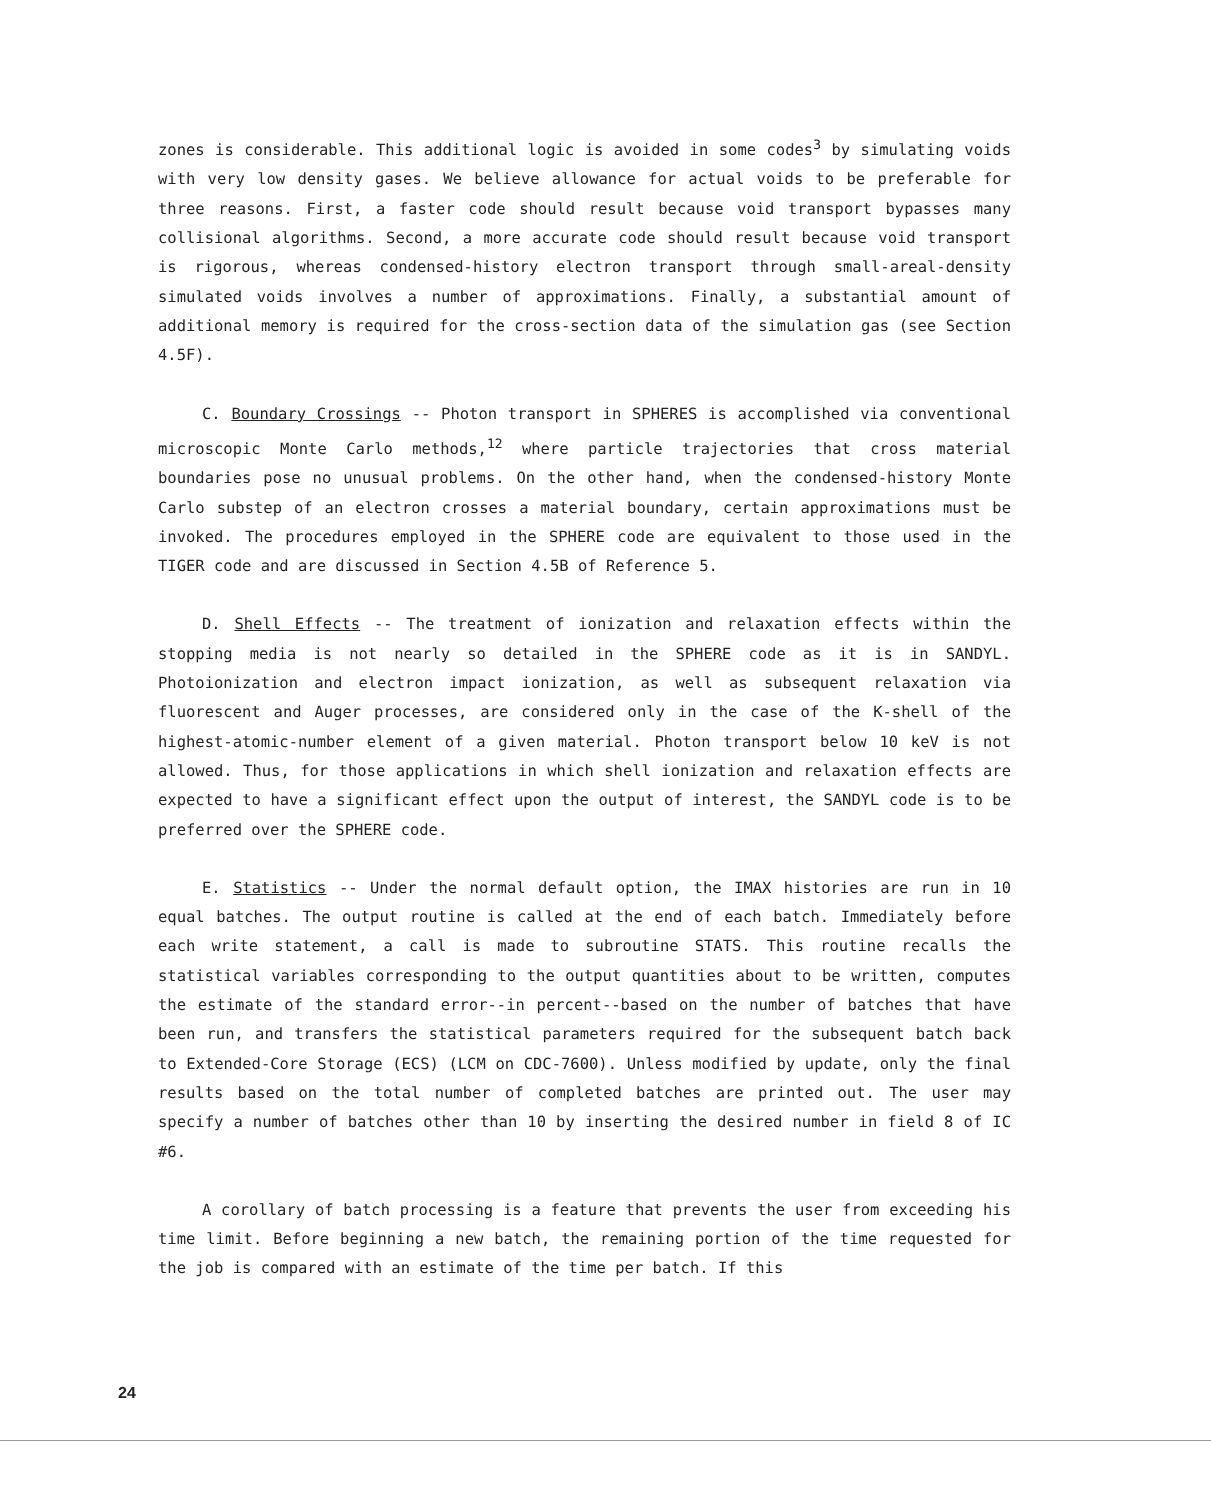zones is considerable. This additional logic is avoided in some codes<sup>3</sup> by simulating voids with very low density gases. We believe allowance for actual voids to be preferable for three reasons. First, a faster code should result because void transport bypasses many collisional algorithms. Second, a more accurate code should result because void transport is rigorous, whereas condensed-history electron transport through small-areal-density simulated voids involves a number of approximations. Finally, a substantial amount of additional memory is required for the cross-section data of the simulation gas (see Section 4.5F).
C. Boundary Crossings -- Photon transport in SPHERES is accomplished via conventional microscopic Monte Carlo methods,<sup>12</sup> where particle trajectories that cross material boundaries pose no unusual problems. On the other hand, when the condensed-history Monte Carlo substep of an electron crosses a material boundary, certain approximations must be invoked. The procedures employed in the SPHERE code are equivalent to those used in the TIGER code and are discussed in Section 4.5B of Reference 5.
D. Shell Effects -- The treatment of ionization and relaxation effects within the stopping media is not nearly so detailed in the SPHERE code as it is in SANDYL. Photoionization and electron impact ionization, as well as subsequent relaxation via fluorescent and Auger processes, are considered only in the case of the K-shell of the highest-atomic-number element of a given material. Photon transport below 10 keV is not allowed. Thus, for those applications in which shell ionization and relaxation effects are expected to have a significant effect upon the output of interest, the SANDYL code is to be preferred over the SPHERE code.
E. Statistics -- Under the normal default option, the IMAX histories are run in 10 equal batches. The output routine is called at the end of each batch. Immediately before each write statement, a call is made to subroutine STATS. This routine recalls the statistical variables corresponding to the output quantities about to be written, computes the estimate of the standard error--in percent--based on the number of batches that have been run, and transfers the statistical parameters required for the subsequent batch back to Extended-Core Storage (ECS) (LCM on CDC-7600). Unless modified by update, only the final results based on the total number of completed batches are printed out. The user may specify a number of batches other than 10 by inserting the desired number in field 8 of IC #6.
A corollary of batch processing is a feature that prevents the user from exceeding his time limit. Before beginning a new batch, the remaining portion of the time requested for the job is compared with an estimate of the time per batch. If this
24